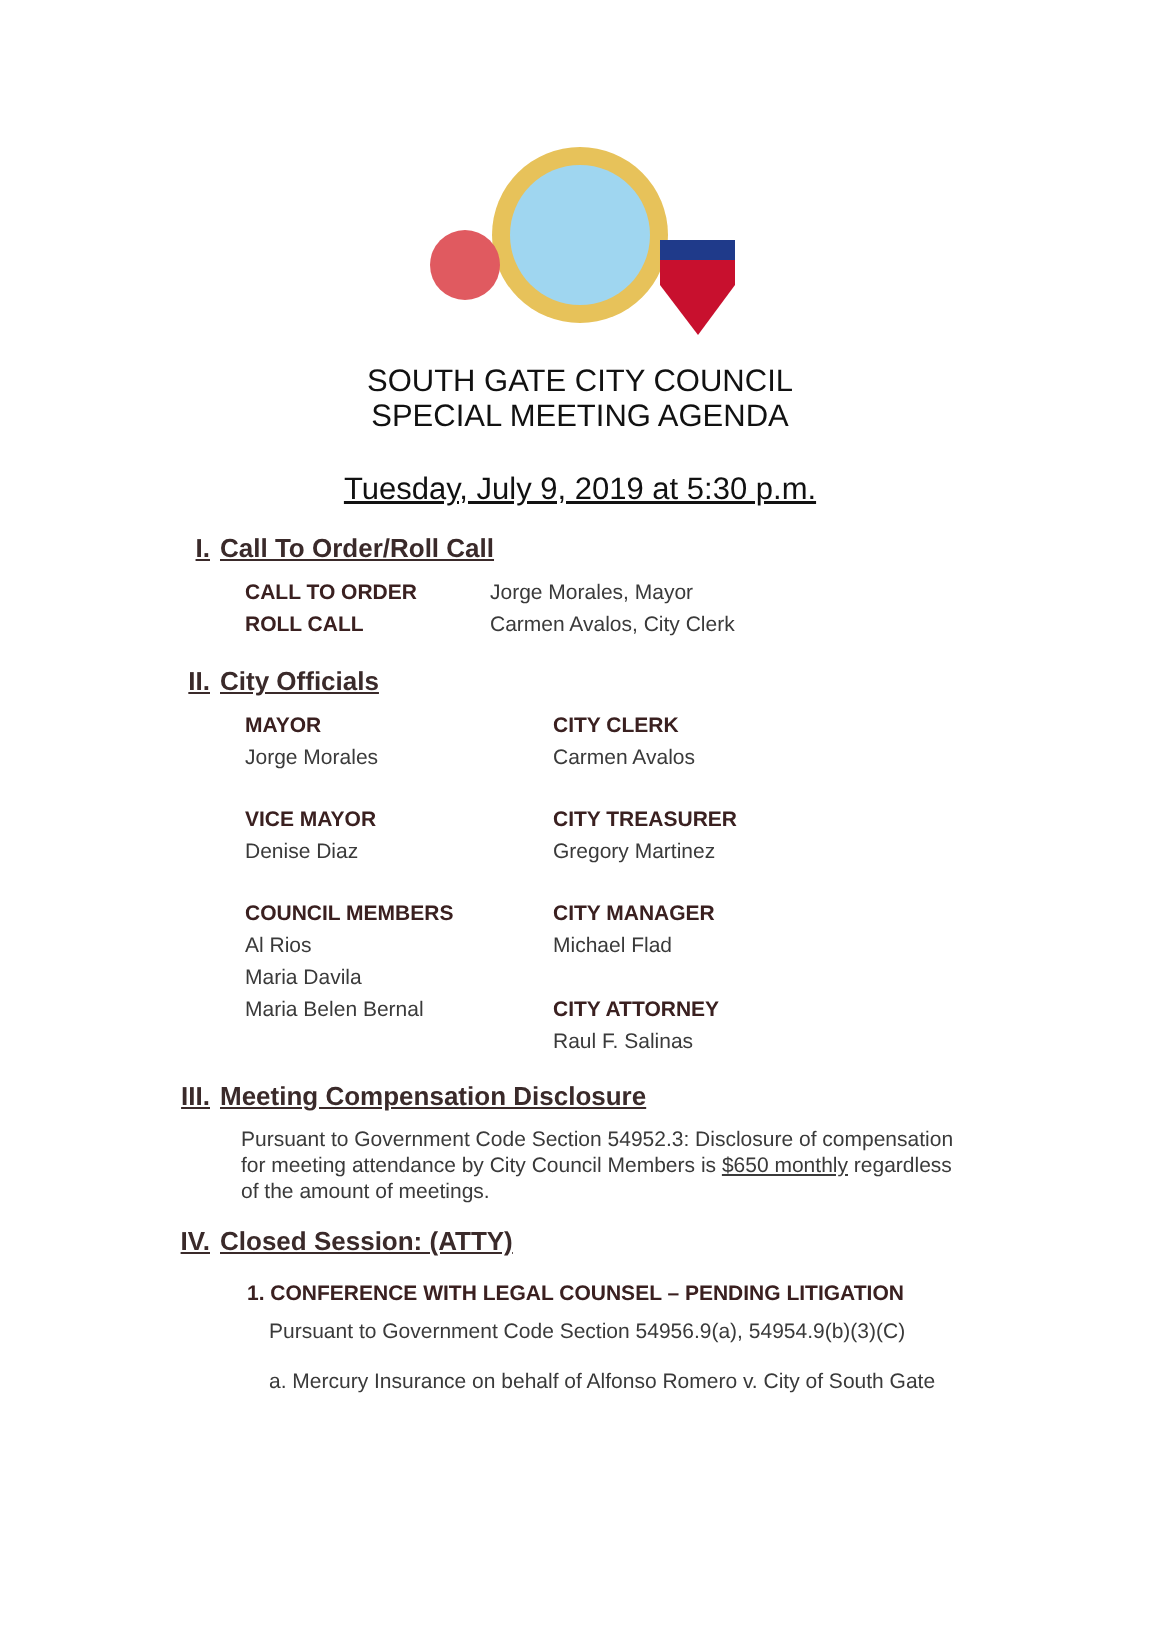SOUTH GATE CITY COUNCIL
SPECIAL MEETING AGENDA
Tuesday, July 9, 2019 at 5:30 p.m.
I. Call To Order/Roll Call
CALL TO ORDER Jorge Morales, Mayor
ROLL CALL Carmen Avalos, City Clerk
II. City Officials
MAYOR CITY CLERK
Jorge Morales Carmen Avalos
VICE MAYOR CITY TREASURER
Denise Diaz Gregory Martinez
COUNCIL MEMBERS CITY MANAGER
Al Rios Michael Flad
Maria Davila
Maria Belen Bernal CITY ATTORNEY
Raul F. Salinas
III. Meeting Compensation Disclosure
Pursuant to Government Code Section 54952.3: Disclosure of compensation for meeting attendance by City Council Members is $650 monthly regardless of the amount of meetings.
IV. Closed Session: (ATTY)
1. CONFERENCE WITH LEGAL COUNSEL – PENDING LITIGATION
Pursuant to Government Code Section 54956.9(a), 54954.9(b)(3)(C)
a. Mercury Insurance on behalf of Alfonso Romero v. City of South Gate